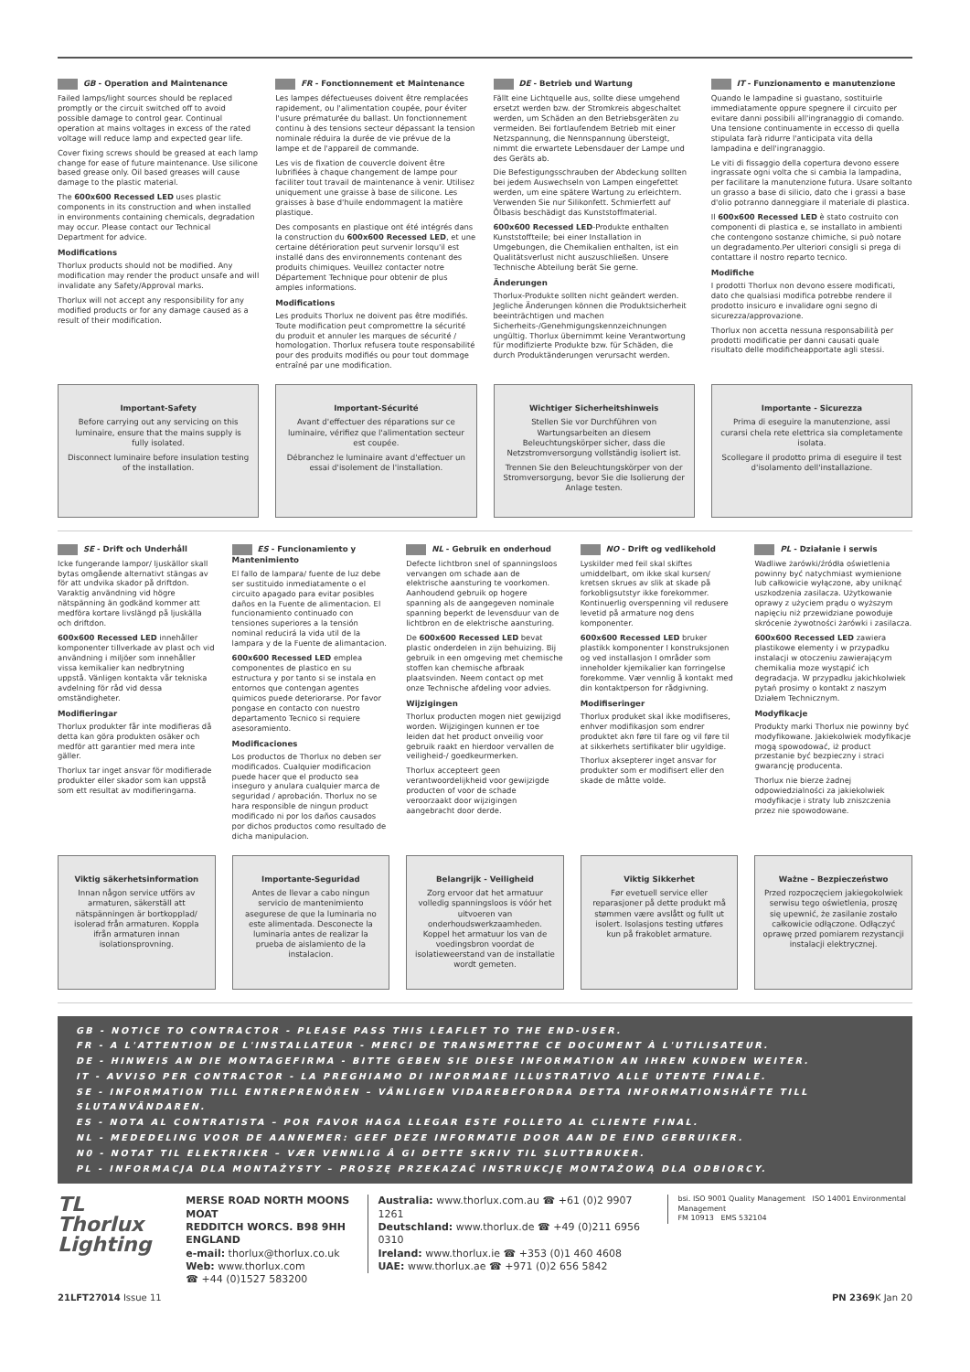GB - Operation and Maintenance
Failed lamps/light sources should be replaced promptly or the circuit switched off to avoid possible damage to control gear. Continual operation at mains voltages in excess of the rated voltage will reduce lamp and expected gear life.
Cover fixing screws should be greased at each lamp change for ease of future maintenance. Use silicone based grease only. Oil based greases will cause damage to the plastic material.
The 600x600 Recessed LED uses plastic components in its construction and when installed in environments containing chemicals, degradation may occur. Please contact our Technical Department for advice.
Modifications
Thorlux products should not be modified. Any modification may render the product unsafe and will invalidate any Safety/Approval marks.
Thorlux will not accept any responsibility for any modified products or for any damage caused as a result of their modification.
FR - Fonctionnement et Maintenance
Les lampes défectueuses doivent être remplacées rapidement, ou l'alimentation coupée, pour éviter l'usure prématurée du ballast. Un fonctionnement continu à des tensions secteur dépassant la tension nominale réduira la durée de vie prévue de la lampe et de l'appareil de commande.
Les vis de fixation de couvercle doivent être lubrifiées à chaque changement de lampe pour faciliter tout travail de maintenance à venir. Utilisez uniquement une graisse à base de silicone. Les graisses à base d'huile endommagent la matière plastique.
Des composants en plastique ont été intégrés dans la construction du 600x600 Recessed LED, et une certaine détérioration peut survenir lorsqu'il est installé dans des environnements contenant des produits chimiques. Veuillez contacter notre Département Technique pour obtenir de plus amples informations.
Modifications
Les produits Thorlux ne doivent pas être modifiés. Toute modification peut compromettre la sécurité du produit et annuler les marques de sécurité / homologation. Thorlux refusera toute responsabilité pour des produits modifiés ou pour tout dommage entraîné par une modification.
DE - Betrieb und Wartung
Fällt eine Lichtquelle aus, sollte diese umgehend ersetzt werden bzw. der Stromkreis abgeschaltet werden, um Schäden an den Betriebsgeräten zu vermeiden. Bei fortlaufendem Betrieb mit einer Netzspannung, die Nennspannung übersteigt, nimmt die erwartete Lebensdauer der Lampe und des Geräts ab.
Die Befestigungsschrauben der Abdeckung sollten bei jedem Auswechseln von Lampen eingefettet werden, um eine spätere Wartung zu erleichtern. Verwenden Sie nur Silikonfett. Schmierfett auf Ölbasis beschädigt das Kunststoffmaterial.
600x600 Recessed LED-Produkte enthalten Kunststoffteile; bei einer Installation in Umgebungen, die Chemikalien enthalten, ist ein Qualitätsverlust nicht auszuschließen. Unsere Technische Abteilung berät Sie gerne.
Änderungen
Thorlux-Produkte sollten nicht geändert werden. Jegliche Änderungen können die Produktsicherheit beeinträchtigen und machen Sicherheits-/Genehmigungskennzeichnungen ungültig. Thorlux übernimmt keine Verantwortung für modifizierte Produkte bzw. für Schäden, die durch Produktänderungen verursacht werden.
IT - Funzionamento e manutenzione
Quando le lampadine si guastano, sostituirle immediatamente oppure spegnere il circuito per evitare danni possibili all'ingranaggio di comando. Una tensione continuamente in eccesso di quella stipulata farà ridurre l'anticipata vita della lampadina e dell'ingranaggio.
Le viti di fissaggio della copertura devono essere ingrassate ogni volta che si cambia la lampadina, per facilitare la manutenzione futura. Usare soltanto un grasso a base di silicio, dato che i grassi a base d'olio potranno danneggiare il materiale di plastica.
Il 600x600 Recessed LED è stato costruito con componenti di plastica e, se installato in ambienti che contengono sostanze chimiche, si può notare un degradamento.Per ulteriori consigli si prega di contattare il nostro reparto tecnico.
Modifiche
I prodotti Thorlux non devono essere modificati, dato che qualsiasi modifica potrebbe rendere il prodotto insicuro e invalidare ogni segno di sicurezza/approvazione.
Thorlux non accetta nessuna responsabilità per prodotti modificatie per danni causati quale risultato delle modificheapportate agli stessi.
Important-Safety
Before carrying out any servicing on this luminaire, ensure that the mains supply is fully isolated.
Disconnect luminaire before insulation testing of the installation.
Important-Sécurité
Avant d'effectuer des réparations sur ce luminaire, vérifiez que l'alimentation secteur est coupée.
Débranchez le luminaire avant d'effectuer un essai d'isolement de l'installation.
Wichtiger Sicherheitshinweis
Stellen Sie vor Durchführen von Wartungsarbeiten an diesem Beleuchtungskörper sicher, dass die Netzstromversorgung vollständig isoliert ist.
Trennen Sie den Beleuchtungskörper von der Stromversorgung, bevor Sie die Isolierung der Anlage testen.
Importante - Sicurezza
Prima di eseguire la manutenzione, assi curarsi chela rete elettrica sia completamente isolata.
Scollegare il prodotto prima di eseguire il test d'isolamento dell'installazione.
SE - Drift och Underhåll
Icke fungerande lampor/ ljuskällor skall bytas omgående alternativt stängas av för att undvika skador på driftdon. Varaktig användning vid högre nätspänning än godkänd kommer att medföra kortare livslängd på ljuskälla och driftdon.
600x600 Recessed LED innehåller komponenter tillverkade av plast och vid användning i miljöer som innehåller vissa kemikalier kan nedbrytning uppstå. Vänligen kontakta vår tekniska avdelning för råd vid dessa omständigheter.
Modifieringar
Thorlux produkter får inte modifieras då detta kan göra produkten osäker och medför att garantier med mera inte gäller.
Thorlux tar inget ansvar för modifierade produkter eller skador som kan uppstå som ett resultat av modifieringarna.
ES - Funcionamiento y Mantenimiento
El fallo de lampara/ fuente de luz debe ser sustituido inmediatamente o el circuito apagado para evitar posibles daños en la Fuente de alimentacion. El funcionamiento continuado con tensiones superiores a la tensión nominal reducirá la vida util de la lampara y de la Fuente de alimantacion.
600x600 Recessed LED emplea componentes de plastico en su estructura y por tanto si se instala en entornos que contengan agentes quimicos puede deteriorarse. Por favor pongase en contacto con nuestro departamento Tecnico si requiere asesoramiento.
Modificaciones
Los productos de Thorlux no deben ser modificados. Cualquier modificacion puede hacer que el producto sea inseguro y anulara cualquier marca de seguridad / aprobación. Thorlux no se hara responsible de ningun product modificado ni por los daños causados por dichos productos como resultado de dicha manipulacion.
NL - Gebruik en onderhoud
Defecte lichtbron snel of spanningsloos vervangen om schade aan de elektrische aansturing te voorkomen. Aanhoudend gebruik op hogere spanning als de aangegeven nominale spanning beperkt de levensduur van de lichtbron en de elektrische aansturing.
De 600x600 Recessed LED bevat plastic onderdelen in zijn behuizing. Bij gebruik in een omgeving met chemische stoffen kan chemische afbraak plaatsvinden. Neem contact op met onze Technische afdeling voor advies.
Wijzigingen
Thorlux producten mogen niet gewijzigd worden. Wijzigingen kunnen er toe leiden dat het product onveilig voor gebruik raakt en hierdoor vervallen de veiligheid-/ goedkeurmerken.
Thorlux accepteert geen verantwoordelijkheid voor gewijzigde producten of voor de schade veroorzaakt door wijzigingen aangebracht door derde.
NO - Drift og vedlikehold
Lyskilder med feil skal skiftes umiddelbart, om ikke skal kursen/ kretsen skrues av slik at skade på forkobligsutstyr ikke forekommer. Kontinuerlig overspenning vil redusere levetid på armature nog dens komponenter.
600x600 Recessed LED bruker plastikk komponenter I konstruksjonen og ved installasjon I områder som inneholder kjemikalier kan forringelse forekomme. Vær vennlig å kontakt med din kontaktperson for rådgivning.
Modifiseringer
Thorlux produket skal ikke modifiseres, enhver modifikasjon som endrer produktet akn føre til fare og vil føre til at sikkerhets sertifikater blir ugyldige.
Thorlux aksepterer inget ansvar for produkter som er modifisert eller den skade de måtte volde.
PL - Działanie i serwis
Wadliwe żarówki/źródła oświetlenia powinny być natychmiast wymienione lub całkowicie wyłączone, aby uniknąć uszkodzenia zasilacza. Użytkowanie oprawy z użyciem prądu o wyższym napięciu niż przewidziane powoduje skrócenie żywotności żarówki i zasilacza.
600x600 Recessed LED zawiera plastikowe elementy i w przypadku instalacji w otoczeniu zawierającym chemikalia moze wystąpić ich degradacja. W przypadku jakichkolwiek pytań prosimy o kontakt z naszym Działem Technicznym.
Modyfikacje
Produkty marki Thorlux nie powinny być modyfikowane. Jakiekolwiek modyfikacje mogą spowodować, iż product przestanie być bezpieczny i straci gwarancję producenta.
Thorlux nie bierze żadnej odpowiedzialności za jakiekolwiek modyfikacje i straty lub zniszczenia przez nie spowodowane.
Viktig säkerhetsinformation
Innan någon service utförs av armaturen, säkerställ att nätspänningen är bortkopplad/ isolerad från armaturen. Koppla ifrån armaturen innan isolationsprovning.
Importante-Seguridad
Antes de llevar a cabo ningun servicio de mantenimiento asegurese de que la luminaria no este alimentada. Desconecte la luminaria antes de realizar la prueba de aislamiento de la instalacion.
Belangrijk - Veiligheid
Zorg ervoor dat het armatuur volledig spanningsloos is vóór het uitvoeren van onderhoudswerkzaamheden. Koppel het armatuur los van de voedingsbron voordat de isolatieweerstand van de installatie wordt gemeten.
Viktig Sikkerhet
Før evetuell service eller reparasjoner på dette produkt må stømmen være avslått og fullt ut isolert. Isolasjons testing utføres kun på frakoblet armature.
Ważne – Bezpieczeństwo
Przed rozpoczęciem jakiegokolwiek serwisu tego oświetlenia, proszę się upewnić, że zasilanie zostało całkowicie odłączone. Odłączyć oprawę przed pomiarem rezystancji instalacji elektrycznej.
GB - NOTICE TO CONTRACTOR - PLEASE PASS THIS LEAFLET TO THE END-USER.
FR - A L'ATTENTION DE L'INSTALLATEUR - MERCI DE TRANSMETTRE CE DOCUMENT À L'UTILISATEUR.
DE - HINWEIS AN DIE MONTAGEFIRMA - BITTE GEBEN SIE DIESE INFORMATION AN IHREN KUNDEN WEITER.
IT - AVVISO PER CONTRACTOR - LA PREGHIAMO DI INFORMARE ILLUSTRATIVO ALLE UTENTE FINALE.
SE - INFORMATION TILL ENTREPRENÖREN – VÄNLIGEN VIDAREBEFORDRA DETTA INFORMATIONSHÄFTE TILL SLUTANVÄNDAREN.
ES - NOTA AL CONTRATISTA – POR FAVOR HAGA LLEGAR ESTE FOLLETO AL CLIENTE FINAL.
NL - MEDEDELING VOOR DE AANNEMER: GEEF DEZE INFORMATIE DOOR AAN DE EIND GEBRUIKER.
N0 - NOTAT TIL ELEKTRIKER – VÆR VENNLIG Å GI DETTE SKRIV TIL SLUTTBRUKER.
PL - INFORMACJA DLA MONTAŻYSTY – PROSZĘ PRZEKAZAĆ INSTRUKCJĘ MONTAŻOWĄ DLA ODBIORCY.
TL Thorlux
Lighting
MERSE ROAD NORTH MOONS MOAT
REDDITCH WORCS. B98 9HH ENGLAND
e-mail: thorlux@thorlux.co.uk
Web: www.thorlux.com
☎ +44 (0)1527 583200
Australia: www.thorlux.com.au ☎ +61 (0)2 9907 1261
Deutschland: www.thorlux.de ☎ +49 (0)211 6956 0310
Ireland: www.thorlux.ie ☎ +353 (0)1 460 4608
UAE: www.thorlux.ae ☎ +971 (0)2 656 5842
bsi. ISO 9001 Quality Management ISO 14001 Environmental Management
FM 10913 EMS 532104
21LFT27014 Issue 11 PN 2369 K Jan 20